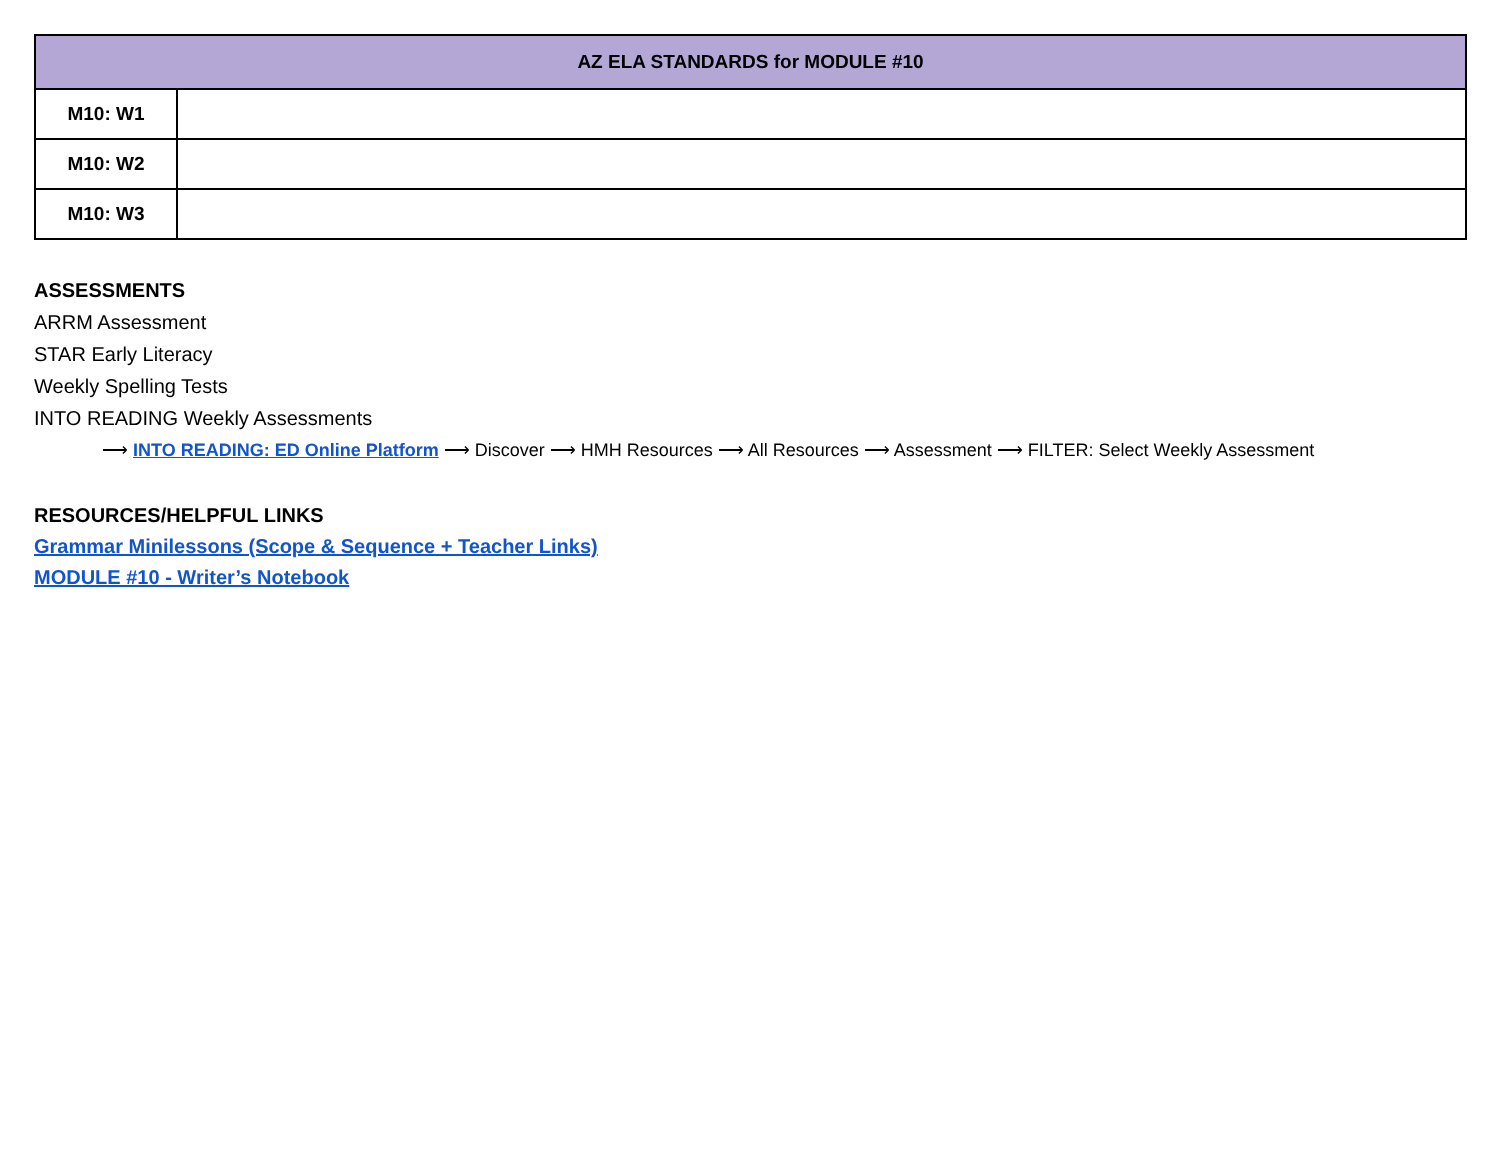| AZ ELA STANDARDS for MODULE #10 | |
| --- | --- |
| M10: W1 | |
| M10: W2 | |
| M10: W3 | |
ASSESSMENTS
ARRM Assessment
STAR Early Literacy
Weekly Spelling Tests
INTO READING Weekly Assessments
⟶ INTO READING: ED Online Platform ⟶ Discover ⟶ HMH Resources ⟶ All Resources ⟶ Assessment ⟶ FILTER: Select Weekly Assessment
RESOURCES/HELPFUL LINKS
Grammar Minilessons (Scope & Sequence + Teacher Links)
MODULE #10 - Writer’s Notebook